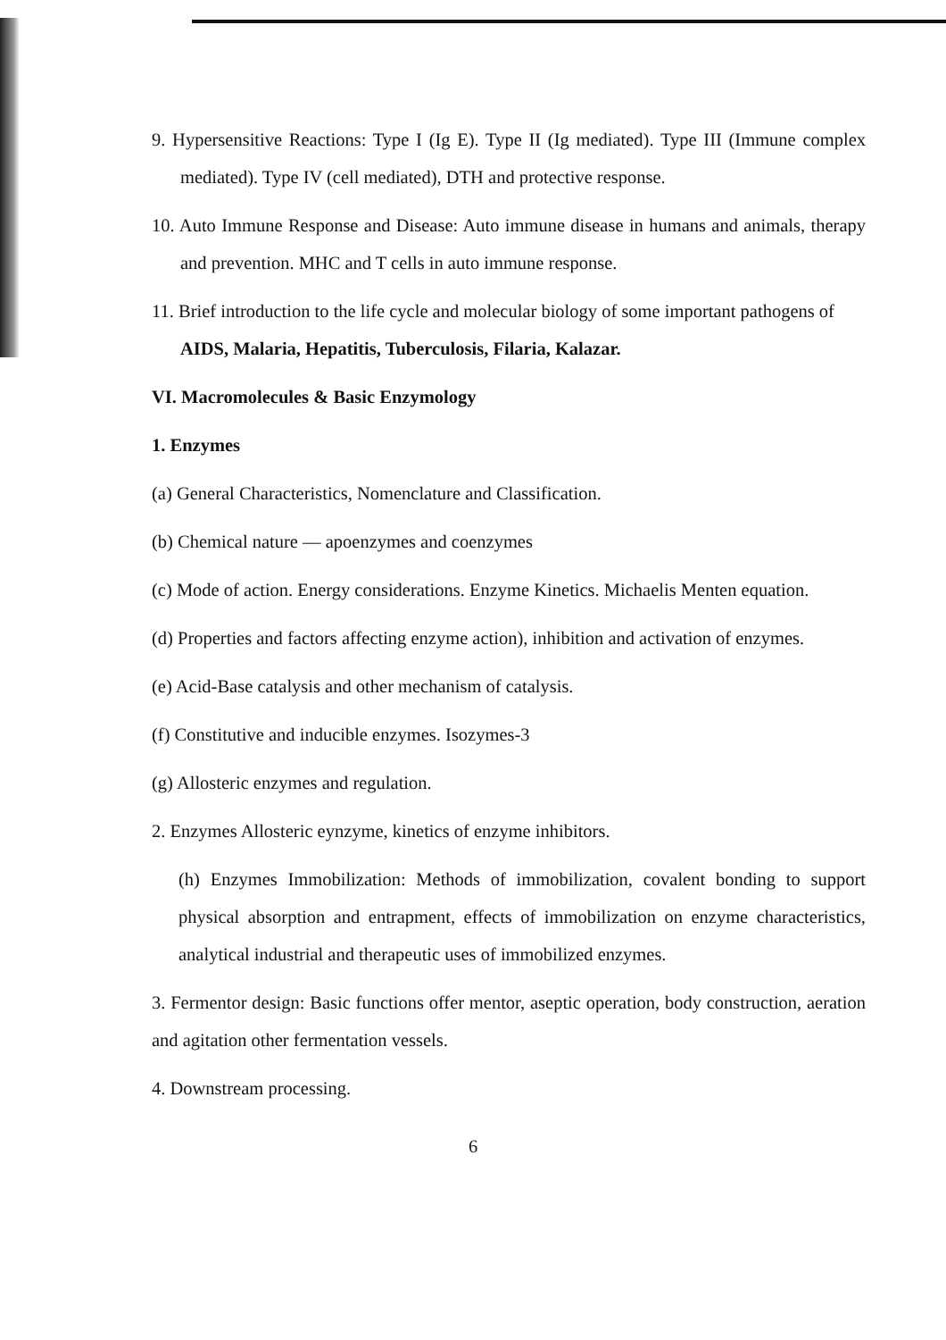9. Hypersensitive Reactions: Type I (Ig E). Type II (Ig mediated). Type III (Immune complex mediated). Type IV (cell mediated), DTH and protective response.
10. Auto Immune Response and Disease: Auto immune disease in humans and animals, therapy and prevention. MHC and T cells in auto immune response.
11. Brief introduction to the life cycle and molecular biology of some important pathogens of AIDS, Malaria, Hepatitis, Tuberculosis, Filaria, Kalazar.
VI. Macromolecules & Basic Enzymology
1. Enzymes
(a) General Characteristics, Nomenclature and Classification.
(b) Chemical nature — apoenzymes and coenzymes
(c) Mode of action. Energy considerations. Enzyme Kinetics. Michaelis Menten equation.
(d) Properties and factors affecting enzyme action), inhibition and activation of enzymes.
(e) Acid-Base catalysis and other mechanism of catalysis.
(f) Constitutive and inducible enzymes. Isozymes-3
(g) Allosteric enzymes and regulation.
2. Enzymes Allosteric eynzyme, kinetics of enzyme inhibitors.
(h) Enzymes Immobilization: Methods of immobilization, covalent bonding to support physical absorption and entrapment, effects of immobilization on enzyme characteristics, analytical industrial and therapeutic uses of immobilized enzymes.
3. Fermentor design: Basic functions offer mentor, aseptic operation, body construction, aeration and agitation other fermentation vessels.
4. Downstream processing.
6